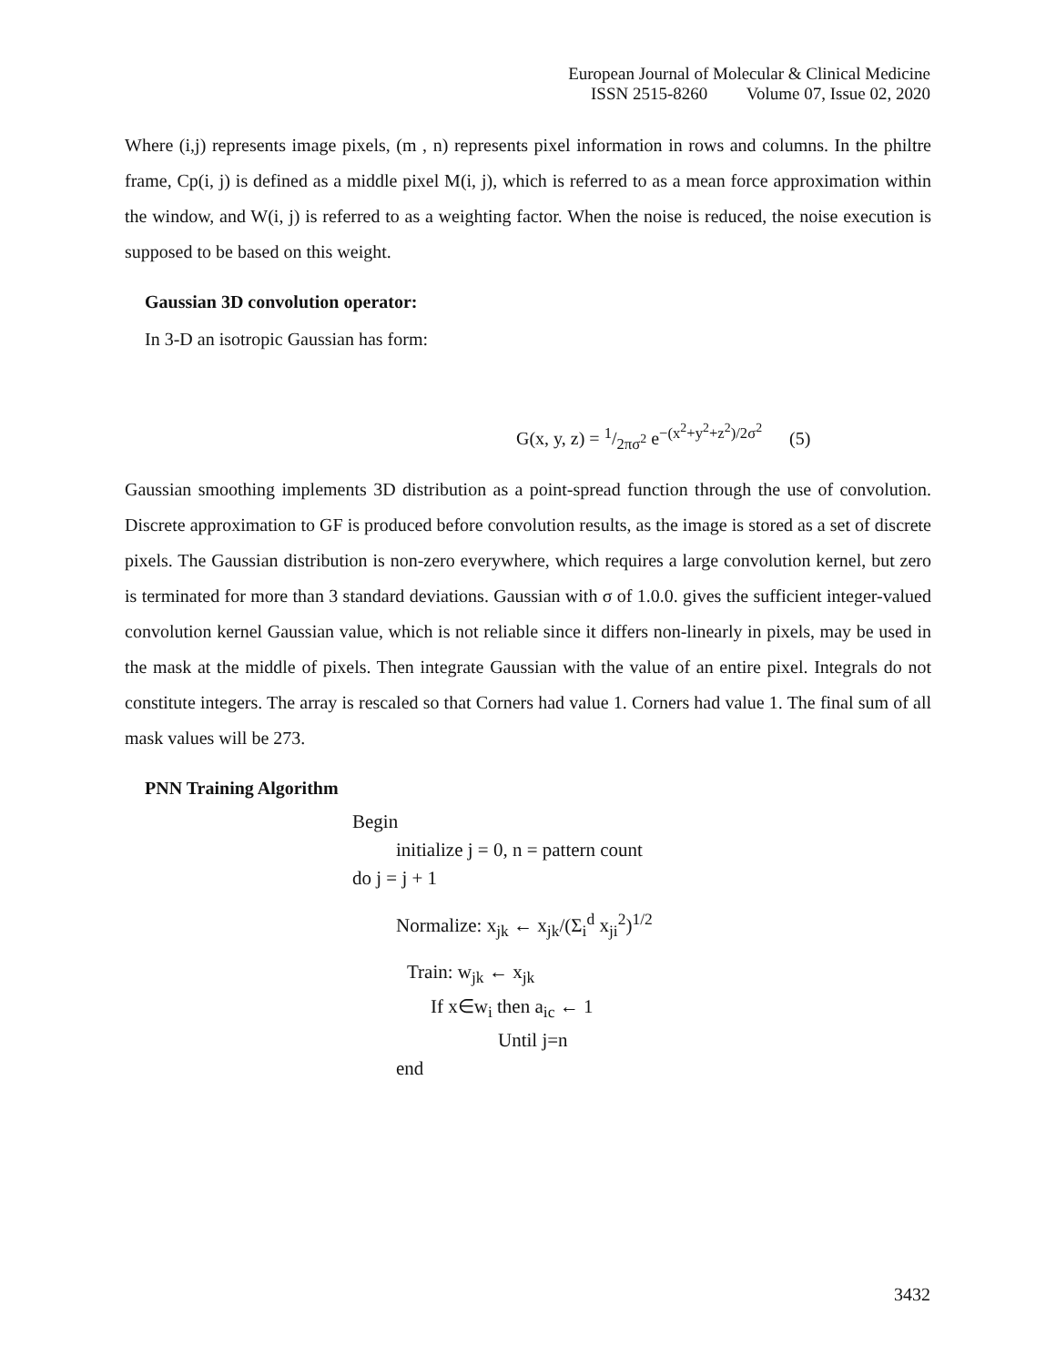European Journal of Molecular & Clinical Medicine
ISSN 2515-8260 Volume 07, Issue 02, 2020
Where (i,j) represents image pixels, (m , n) represents pixel information in rows and columns. In the philtre frame, Cp(i, j) is defined as a middle pixel M(i, j), which is referred to as a mean force approximation within the window, and W(i, j) is referred to as a weighting factor. When the noise is reduced, the noise execution is supposed to be based on this weight.
Gaussian 3D convolution operator:
In 3-D an isotropic Gaussian has form:
G(x, y, z) = 1/2πσ<sup>2</sup> e<sup>−(x<sup>2</sup>+y<sup>2</sup>+z<sup>2</sup>)/2σ<sup>2</sup></sup> (5)
Gaussian smoothing implements 3D distribution as a point-spread function through the use of convolution. Discrete approximation to GF is produced before convolution results, as the image is stored as a set of discrete pixels. The Gaussian distribution is non-zero everywhere, which requires a large convolution kernel, but zero is terminated for more than 3 standard deviations. Gaussian with σ of 1.0.0. gives the sufficient integer-valued convolution kernel Gaussian value, which is not reliable since it differs non-linearly in pixels, may be used in the mask at the middle of pixels. Then integrate Gaussian with the value of an entire pixel. Integrals do not constitute integers. The array is rescaled so that Corners had value 1. Corners had value 1. The final sum of all mask values will be 273.
PNN Training Algorithm
Begin
initialize j = 0, n = pattern count
do j = j + 1
Normalize: x<sub>jk</sub> ← x<sub>jk</sub>/(Σ<sub>i</sub><sup>d</sup> x<sub>ji</sub><sup>2</sup>)<sup>1/2</sup>
Train: w<sub>jk</sub> ← x<sub>jk</sub>
If x∈w<sub>i</sub> then a<sub>ic</sub> ← 1
Until j=n
end
3432